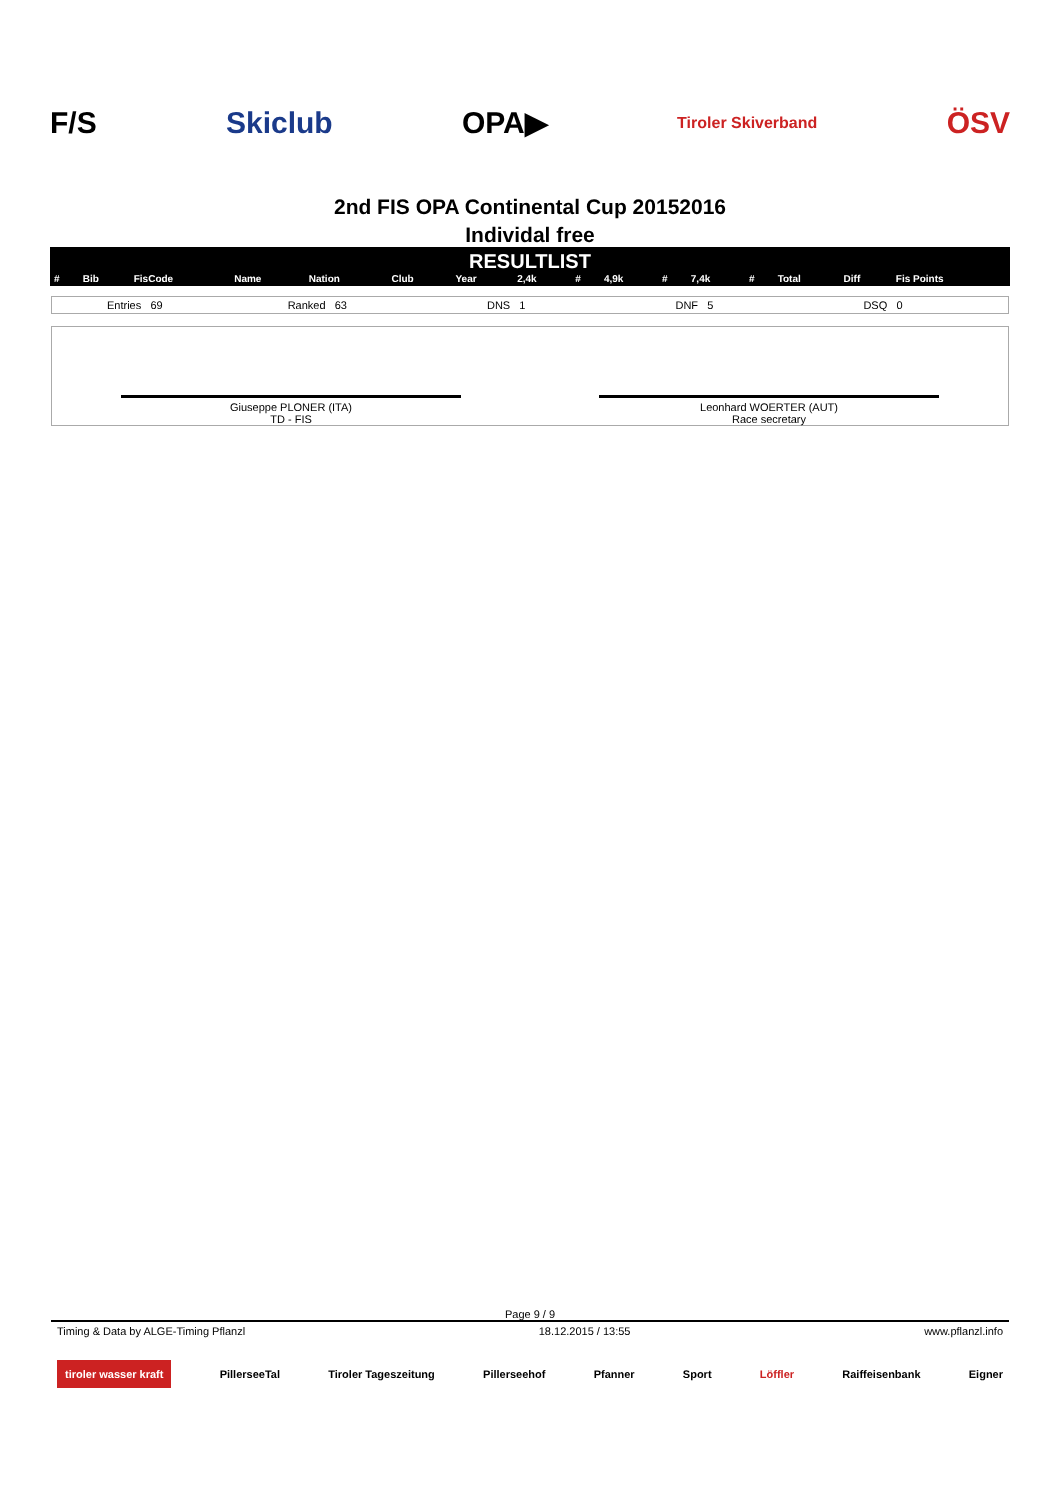F/S Skiclub OPA▶ Tiroler Skiverband ÖSV
2nd FIS OPA Continental Cup 20152016
Individal free
RESULTLIST
| # | Bib | FisCode | Name | Nation | Club | Year | 2,4k | # | 4,9k | # | 7,4k | # | Total | Diff | Fis Points |
| --- | --- | --- | --- | --- | --- | --- | --- | --- | --- | --- | --- | --- | --- | --- | --- |
Entries 69 Ranked 63 DNS 1 DNF 5 DSQ 0
Giuseppe PLONER (ITA)
TD - FIS
Leonhard WOERTER (AUT)
Race secretary
Page 9 / 9
Timing & Data by ALGE-Timing Pflanzl 18.12.2015 / 13:55 www.pflanzl.info
tiroler wasser kraft PillerseeTal Tiroler Tageszeitung Pillerseehof Pfanner Sport Löffler Raiffeisenbank Eigner